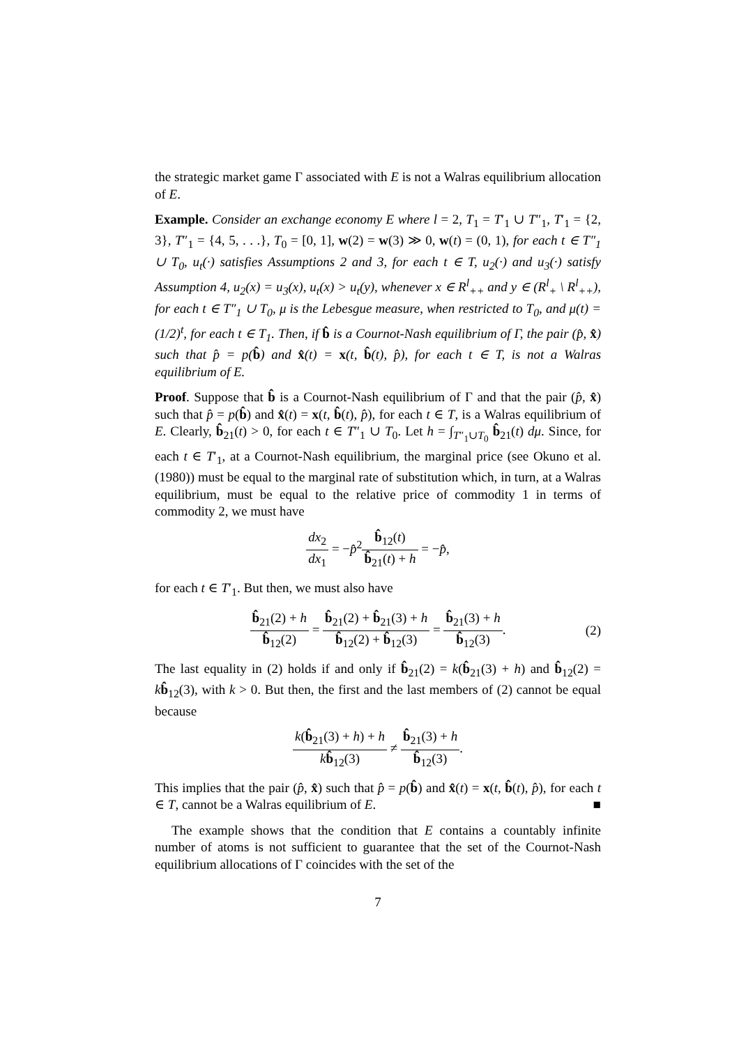the strategic market game Γ associated with E is not a Walras equilibrium allocation of E.
Example. Consider an exchange economy E where l = 2, T<sub>1</sub> = T′<sub>1</sub> ∪ T″<sub>1</sub>, T′<sub>1</sub> = {2, 3}, T″<sub>1</sub> = {4, 5, . . .}, T<sub>0</sub> = [0, 1], w(2) = w(3) ≫ 0, w(t) = (0, 1), for each t ∈ T″<sub>1</sub> ∪ T<sub>0</sub>, u<sub>t</sub>(·) satisfies Assumptions 2 and 3, for each t ∈ T, u<sub>2</sub>(·) and u<sub>3</sub>(·) satisfy Assumption 4, u<sub>2</sub>(x) = u<sub>3</sub>(x), u<sub>t</sub>(x) > u<sub>t</sub>(y), whenever x ∈ R<sup>l</sup><sub>++</sub> and y ∈ (R<sup>l</sup><sub>+</sub> \ R<sup>l</sup><sub>++</sub>), for each t ∈ T″<sub>1</sub> ∪ T<sub>0</sub>, μ is the Lebesgue measure, when restricted to T<sub>0</sub>, and μ(t) = (1/2)<sup>t</sup>, for each t ∈ T<sub>1</sub>. Then, if b̂ is a Cournot-Nash equilibrium of Γ, the pair (p̂, x̂) such that p̂ = p(b̂) and x̂(t) = x(t, b̂(t), p̂), for each t ∈ T, is not a Walras equilibrium of E.
Proof. Suppose that b̂ is a Cournot-Nash equilibrium of Γ and that the pair (p̂, x̂) such that p̂ = p(b̂) and x̂(t) = x(t, b̂(t), p̂), for each t ∈ T, is a Walras equilibrium of E. Clearly, b̂<sub>21</sub>(t) > 0, for each t ∈ T″<sub>1</sub> ∪ T<sub>0</sub>. Let h = ∫<sub>T″<sub>1</sub>∪T<sub>0</sub></sub> b̂<sub>21</sub>(t) dμ. Since, for each t ∈ T′<sub>1</sub>, at a Cournot-Nash equilibrium, the marginal price (see Okuno et al. (1980)) must be equal to the marginal rate of substitution which, in turn, at a Walras equilibrium, must be equal to the relative price of commodity 1 in terms of commodity 2, we must have
dx<sub>2</sub> dx<sub>1</sub> = −p̂<sup>2</sup>b̂<sub>12</sub>(t) b̂<sub>21</sub>(t) + h = −p̂,
for each t ∈ T′<sub>1</sub>. But then, we must also have
b̂<sub>21</sub>(2) + h b̂<sub>12</sub>(2) = b̂<sub>21</sub>(2) + b̂<sub>21</sub>(3) + h b̂<sub>12</sub>(2) + b̂<sub>12</sub>(3) = b̂<sub>21</sub>(3) + h b̂<sub>12</sub>(3).
(2)
The last equality in (2) holds if and only if b̂<sub>21</sub>(2) = k(b̂<sub>21</sub>(3) + h) and b̂<sub>12</sub>(2) = kb̂<sub>12</sub>(3), with k > 0. But then, the first and the last members of (2) cannot be equal because
k(b̂<sub>21</sub>(3) + h) + h kb̂<sub>12</sub>(3) ≠ b̂<sub>21</sub>(3) + h b̂<sub>12</sub>(3).
This implies that the pair (p̂, x̂) such that p̂ = p(b̂) and x̂(t) = x(t, b̂(t), p̂), for each t ∈ T, cannot be a Walras equilibrium of E. ■
The example shows that the condition that E contains a countably infinite number of atoms is not sufficient to guarantee that the set of the Cournot-Nash equilibrium allocations of Γ coincides with the set of the
7